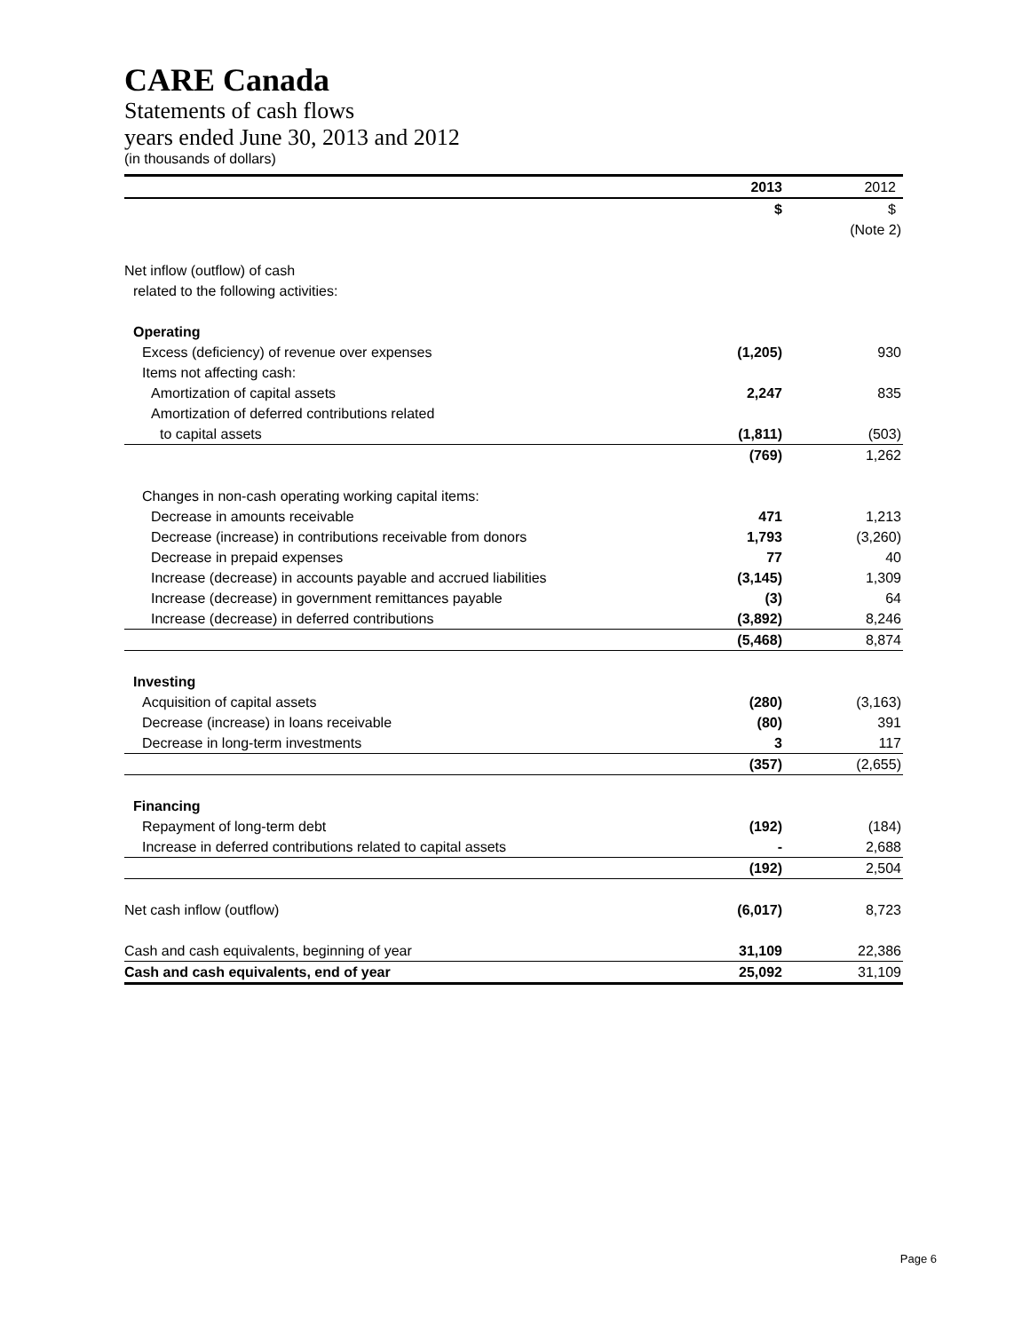CARE Canada
Statements of cash flows
years ended June 30, 2013 and 2012
(in thousands of dollars)
| | 2013 | 2012 |
| | $ | $ |
| | | (Note 2) |
| Net inflow (outflow) of cash | | |
| related to the following activities: | | |
| Operating | | |
| Excess (deficiency) of revenue over expenses | (1,205) | 930 |
| Items not affecting cash: | | |
| Amortization of capital assets | 2,247 | 835 |
| Amortization of deferred contributions related | | |
| to capital assets | (1,811) | (503) |
| | (769) | 1,262 |
| Changes in non-cash operating working capital items: | | |
| Decrease in amounts receivable | 471 | 1,213 |
| Decrease (increase) in contributions receivable from donors | 1,793 | (3,260) |
| Decrease in prepaid expenses | 77 | 40 |
| Increase (decrease) in accounts payable and accrued liabilities | (3,145) | 1,309 |
| Increase (decrease) in government remittances payable | (3) | 64 |
| Increase (decrease) in deferred contributions | (3,892) | 8,246 |
| | (5,468) | 8,874 |
| Investing | | |
| Acquisition of capital assets | (280) | (3,163) |
| Decrease (increase) in loans receivable | (80) | 391 |
| Decrease in long-term investments | 3 | 117 |
| | (357) | (2,655) |
| Financing | | |
| Repayment of long-term debt | (192) | (184) |
| Increase in deferred contributions related to capital assets | - | 2,688 |
| | (192) | 2,504 |
| Net cash inflow (outflow) | (6,017) | 8,723 |
| Cash and cash equivalents, beginning of year | 31,109 | 22,386 |
| Cash and cash equivalents, end of year | 25,092 | 31,109 |
Page 6